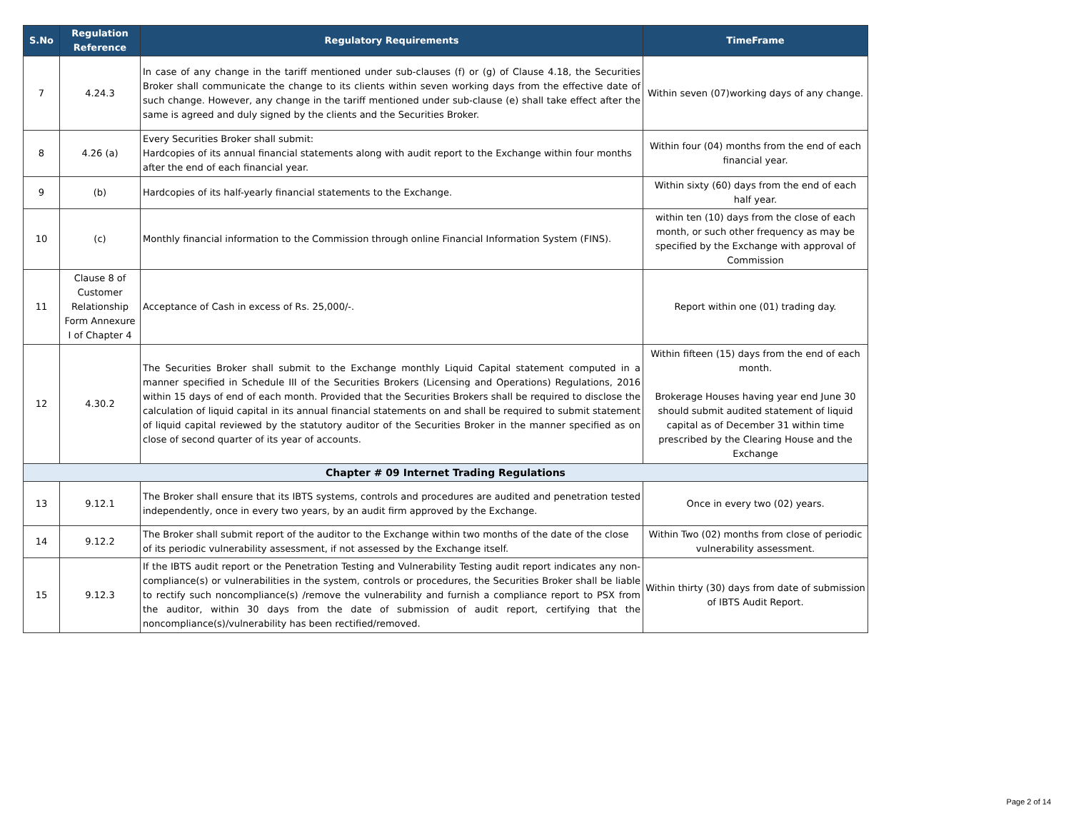| S.No | Regulation Reference | Regulatory Requirements | TimeFrame |
| --- | --- | --- | --- |
| 7 | 4.24.3 | In case of any change in the tariff mentioned under sub-clauses (f) or (g) of Clause 4.18, the Securities Broker shall communicate the change to its clients within seven working days from the effective date of such change. However, any change in the tariff mentioned under sub-clause (e) shall take effect after the same is agreed and duly signed by the clients and the Securities Broker. | Within seven (07)working days of any change. |
| 8 | 4.26 (a) | Every Securities Broker shall submit: Hardcopies of its annual financial statements along with audit report to the Exchange within four months after the end of each financial year. | Within four (04) months from the end of each financial year. |
| 9 | (b) | Hardcopies of its half-yearly financial statements to the Exchange. | Within sixty (60) days from the end of each half year. |
| 10 | (c) | Monthly financial information to the Commission through online Financial Information System (FINS). | within ten (10) days from the close of each month, or such other frequency as may be specified by the Exchange with approval of Commission |
| 11 | Clause 8 of Customer Relationship Form Annexure I of Chapter 4 | Acceptance of Cash in excess of Rs. 25,000/-. | Report within one (01) trading day. |
| 12 | 4.30.2 | The Securities Broker shall submit to the Exchange monthly Liquid Capital statement computed in a manner specified in Schedule III of the Securities Brokers (Licensing and Operations) Regulations, 2016 within 15 days of end of each month. Provided that the Securities Brokers shall be required to disclose the calculation of liquid capital in its annual financial statements on and shall be required to submit statement of liquid capital reviewed by the statutory auditor of the Securities Broker in the manner specified as on close of second quarter of its year of accounts. | Within fifteen (15) days from the end of each month. Brokerage Houses having year end June 30 should submit audited statement of liquid capital as of December 31 within time prescribed by the Clearing House and the Exchange |
| Chapter # 09 Internet Trading Regulations | | | |
| 13 | 9.12.1 | The Broker shall ensure that its IBTS systems, controls and procedures are audited and penetration tested independently, once in every two years, by an audit firm approved by the Exchange. | Once in every two (02) years. |
| 14 | 9.12.2 | The Broker shall submit report of the auditor to the Exchange within two months of the date of the close of its periodic vulnerability assessment, if not assessed by the Exchange itself. | Within Two (02) months from close of periodic vulnerability assessment. |
| 15 | 9.12.3 | If the IBTS audit report or the Penetration Testing and Vulnerability Testing audit report indicates any non-compliance(s) or vulnerabilities in the system, controls or procedures, the Securities Broker shall be liable to rectify such noncompliance(s) /remove the vulnerability and furnish a compliance report to PSX from the auditor, within 30 days from the date of submission of audit report, certifying that the noncompliance(s)/vulnerability has been rectified/removed. | Within thirty (30) days from date of submission of IBTS Audit Report. |
Page 2 of 14